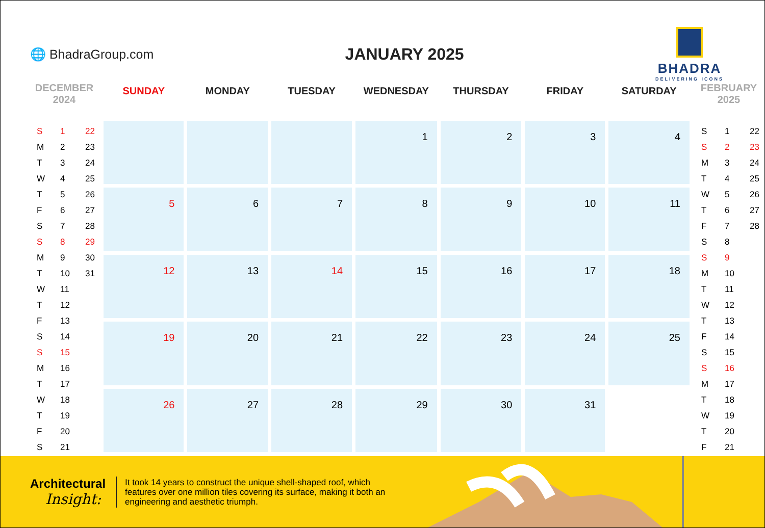🌐 BhadraGroup.com
JANUARY 2025
BHADRA
DELIVERING ICONS
DECEMBER
2024
| S | 1 | 22 |
| M | 2 | 23 |
| T | 3 | 24 |
| W | 4 | 25 |
| T | 5 | 26 |
| F | 6 | 27 |
| S | 7 | 28 |
| S | 8 | 29 |
| M | 9 | 30 |
| T | 10 | 31 |
| W | 11 | |
| T | 12 | |
| F | 13 | |
| S | 14 | |
| S | 15 | |
| M | 16 | |
| T | 17 | |
| W | 18 | |
| T | 19 | |
| F | 20 | |
| S | 21 | |
| SUNDAY | MONDAY | TUESDAY | WEDNESDAY | THURSDAY | FRIDAY | SATURDAY |
| --- | --- | --- | --- | --- | --- | --- |
| | | | 1 | 2 | 3 | 4 |
| 5 | 6 | 7 | 8 | 9 | 10 | 11 |
| 12 | 13 | 14 | 15 | 16 | 17 | 18 |
| 19 | 20 | 21 | 22 | 23 | 24 | 25 |
| 26 | 27 | 28 | 29 | 30 | 31 | |
FEBRUARY
2025
| S | 1 | 22 |
| S | 2 | 23 |
| M | 3 | 24 |
| T | 4 | 25 |
| W | 5 | 26 |
| T | 6 | 27 |
| F | 7 | 28 |
| S | 8 | |
| S | 9 | |
| M | 10 | |
| T | 11 | |
| W | 12 | |
| T | 13 | |
| F | 14 | |
| S | 15 | |
| S | 16 | |
| M | 17 | |
| T | 18 | |
| W | 19 | |
| T | 20 | |
| F | 21 | |
Architectural
Insight:
It took 14 years to construct the unique shell-shaped roof, which features over one million tiles covering its surface, making it both an engineering and aesthetic triumph.